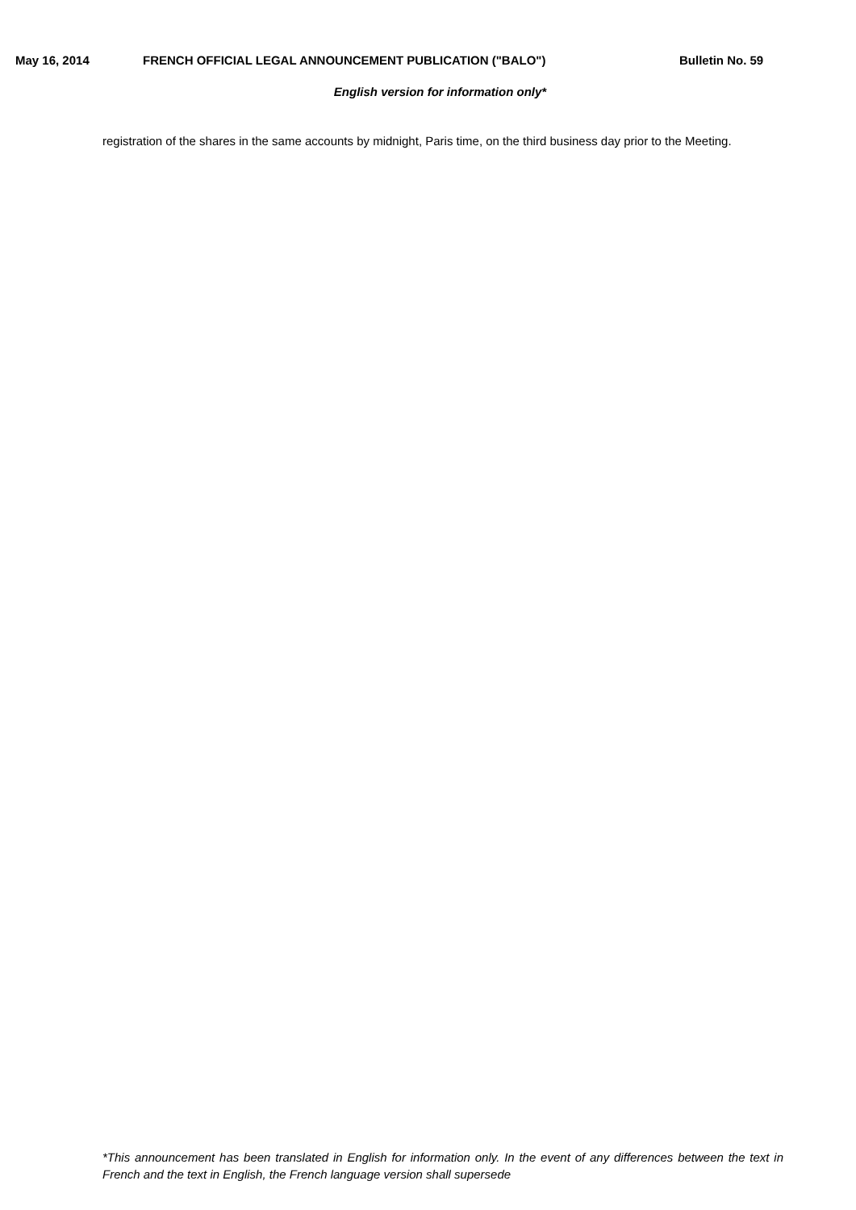May 16, 2014 FRENCH OFFICIAL LEGAL ANNOUNCEMENT PUBLICATION ("BALO") Bulletin No. 59
English version for information only*
registration of the shares in the same accounts by midnight, Paris time, on the third business day prior to the Meeting.
*This announcement has been translated in English for information only. In the event of any differences between the text in French and the text in English, the French language version shall supersede